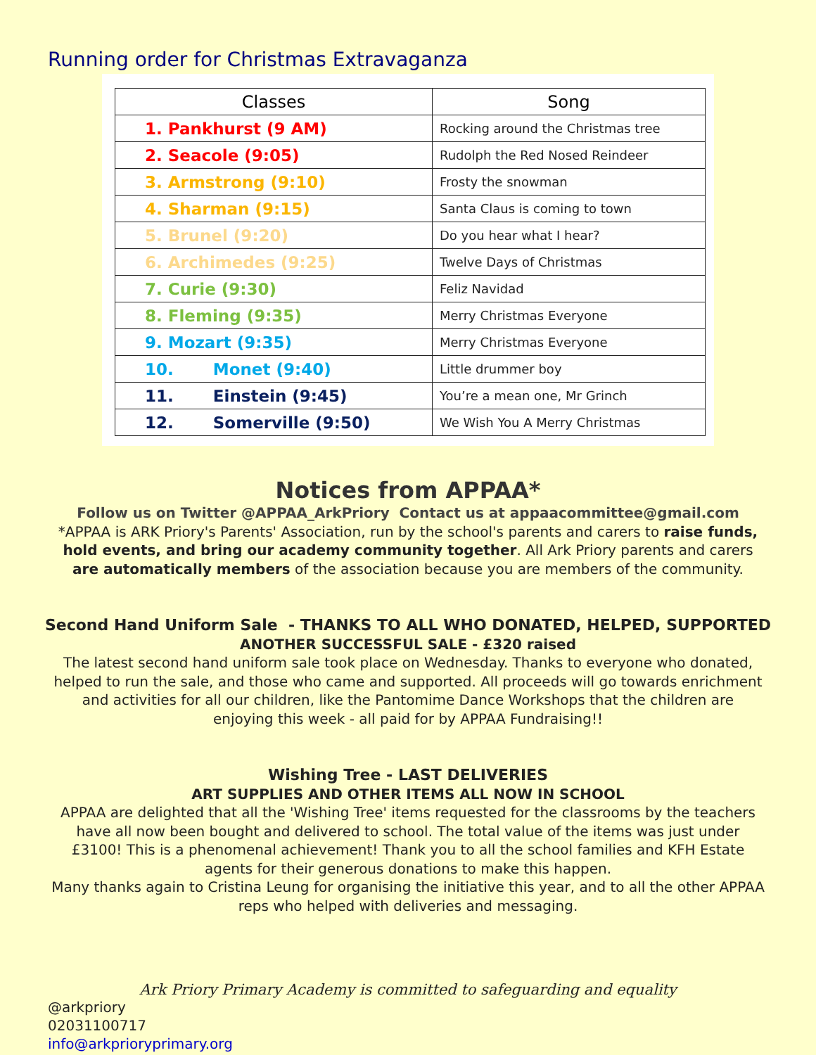Running order for Christmas Extravaganza
| Classes | Song |
| --- | --- |
| 1. Pankhurst (9 AM) | Rocking around the Christmas tree |
| 2. Seacole (9:05) | Rudolph the Red Nosed Reindeer |
| 3. Armstrong (9:10) | Frosty the snowman |
| 4. Sharman (9:15) | Santa Claus is coming to town |
| 5. Brunel (9:20) | Do you hear what I hear? |
| 6. Archimedes (9:25) | Twelve Days of Christmas |
| 7. Curie (9:30) | Feliz Navidad |
| 8. Fleming (9:35) | Merry Christmas Everyone |
| 9. Mozart (9:35) | Merry Christmas Everyone |
| 10. Monet (9:40) | Little drummer boy |
| 11. Einstein (9:45) | You’re a mean one, Mr Grinch |
| 12. Somerville (9:50) | We Wish You A Merry Christmas |
Notices from APPAA*
Follow us on Twitter @APPAA_ArkPriory Contact us at appaacommittee@gmail.com
*APPAA is ARK Priory's Parents' Association, run by the school's parents and carers to raise funds, hold events, and bring our academy community together. All Ark Priory parents and carers are automatically members of the association because you are members of the community.
Second Hand Uniform Sale - THANKS TO ALL WHO DONATED, HELPED, SUPPORTED
ANOTHER SUCCESSFUL SALE - £320 raised
The latest second hand uniform sale took place on Wednesday. Thanks to everyone who donated, helped to run the sale, and those who came and supported. All proceeds will go towards enrichment and activities for all our children, like the Pantomime Dance Workshops that the children are enjoying this week - all paid for by APPAA Fundraising!!
Wishing Tree - LAST DELIVERIES
ART SUPPLIES AND OTHER ITEMS ALL NOW IN SCHOOL
APPAA are delighted that all the 'Wishing Tree' items requested for the classrooms by the teachers have all now been bought and delivered to school. The total value of the items was just under £3100! This is a phenomenal achievement! Thank you to all the school families and KFH Estate agents for their generous donations to make this happen.
Many thanks again to Cristina Leung for organising the initiative this year, and to all the other APPAA reps who helped with deliveries and messaging.
Ark Priory Primary Academy is committed to safeguarding and equality
@arkpriory
02031100717
info@arkprioryprimary.org